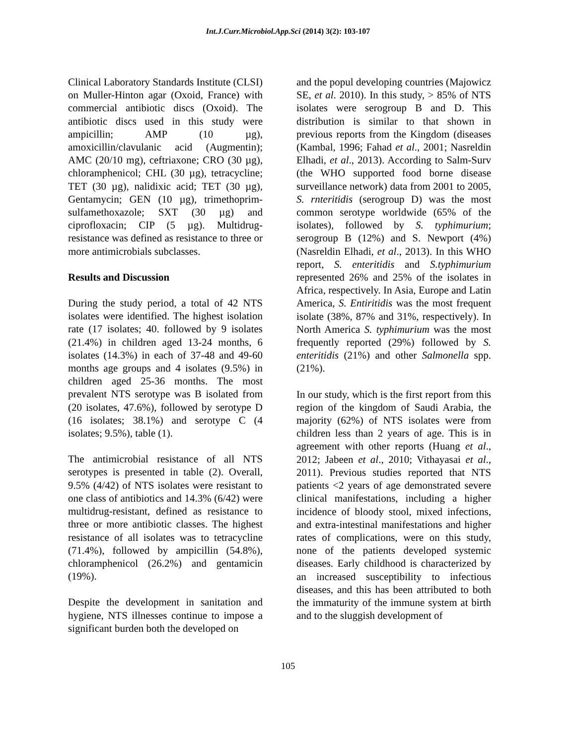Int.J.Curr.Microbiol.App.Sci (2014) 3(2): 103-107
Clinical Laboratory Standards Institute (CLSI) on Muller-Hinton agar (Oxoid, France) with commercial antibiotic discs (Oxoid). The antibiotic discs used in this study were ampicillin; AMP (10 µg), amoxicillin/clavulanic acid (Augmentin); AMC (20/10 mg), ceftriaxone; CRO (30 µg), chloramphenicol; CHL (30 µg), tetracycline; TET (30 µg), nalidixic acid; TET (30 µg), Gentamycin; GEN (10 µg), trimethoprim-sulfamethoxazole; SXT (30 µg) and ciprofloxacin; CIP (5 µg). Multidrug-resistance was defined as resistance to three or more antimicrobials subclasses.
Results and Discussion
During the study period, a total of 42 NTS isolates were identified. The highest isolation rate (17 isolates; 40. followed by 9 isolates (21.4%) in children aged 13-24 months, 6 isolates (14.3%) in each of 37-48 and 49-60 months age groups and 4 isolates (9.5%) in children aged 25-36 months. The most prevalent NTS serotype was B isolated from (20 isolates, 47.6%), followed by serotype D (16 isolates; 38.1%) and serotype C (4 isolates; 9.5%), table (1).
The antimicrobial resistance of all NTS serotypes is presented in table (2). Overall, 9.5% (4/42) of NTS isolates were resistant to one class of antibiotics and 14.3% (6/42) were multidrug-resistant, defined as resistance to three or more antibiotic classes. The highest resistance of all isolates was to tetracycline (71.4%), followed by ampicillin (54.8%), chloramphenicol (26.2%) and gentamicin (19%).
Despite the development in sanitation and hygiene, NTS illnesses continue to impose a significant burden both the developed on
and the popul developing countries (Majowicz SE, et al. 2010). In this study, > 85% of NTS isolates were serogroup B and D. This distribution is similar to that shown in previous reports from the Kingdom (diseases (Kambal, 1996; Fahad et al., 2001; Nasreldin Elhadi, et al., 2013). According to Salm-Surv (the WHO supported food borne disease surveillance network) data from 2001 to 2005, S. rnteritidis (serogroup D) was the most common serotype worldwide (65% of the isolates), followed by S. typhimurium; serogroup B (12%) and S. Newport (4%) (Nasreldin Elhadi, et al., 2013). In this WHO report, S. enteritidis and S.typhimurium represented 26% and 25% of the isolates in Africa, respectively. In Asia, Europe and Latin America, S. Entiritidis was the most frequent isolate (38%, 87% and 31%, respectively). In North America S. typhimurium was the most frequently reported (29%) followed by S. enteritidis (21%) and other Salmonella spp. (21%).
In our study, which is the first report from this region of the kingdom of Saudi Arabia, the majority (62%) of NTS isolates were from children less than 2 years of age. This is in agreement with other reports (Huang et al., 2012; Jabeen et al., 2010; Vithayasai et al., 2011). Previous studies reported that NTS patients <2 years of age demonstrated severe clinical manifestations, including a higher incidence of bloody stool, mixed infections, and extra-intestinal manifestations and higher rates of complications, were on this study, none of the patients developed systemic diseases. Early childhood is characterized by an increased susceptibility to infectious diseases, and this has been attributed to both the immaturity of the immune system at birth and to the sluggish development of
105